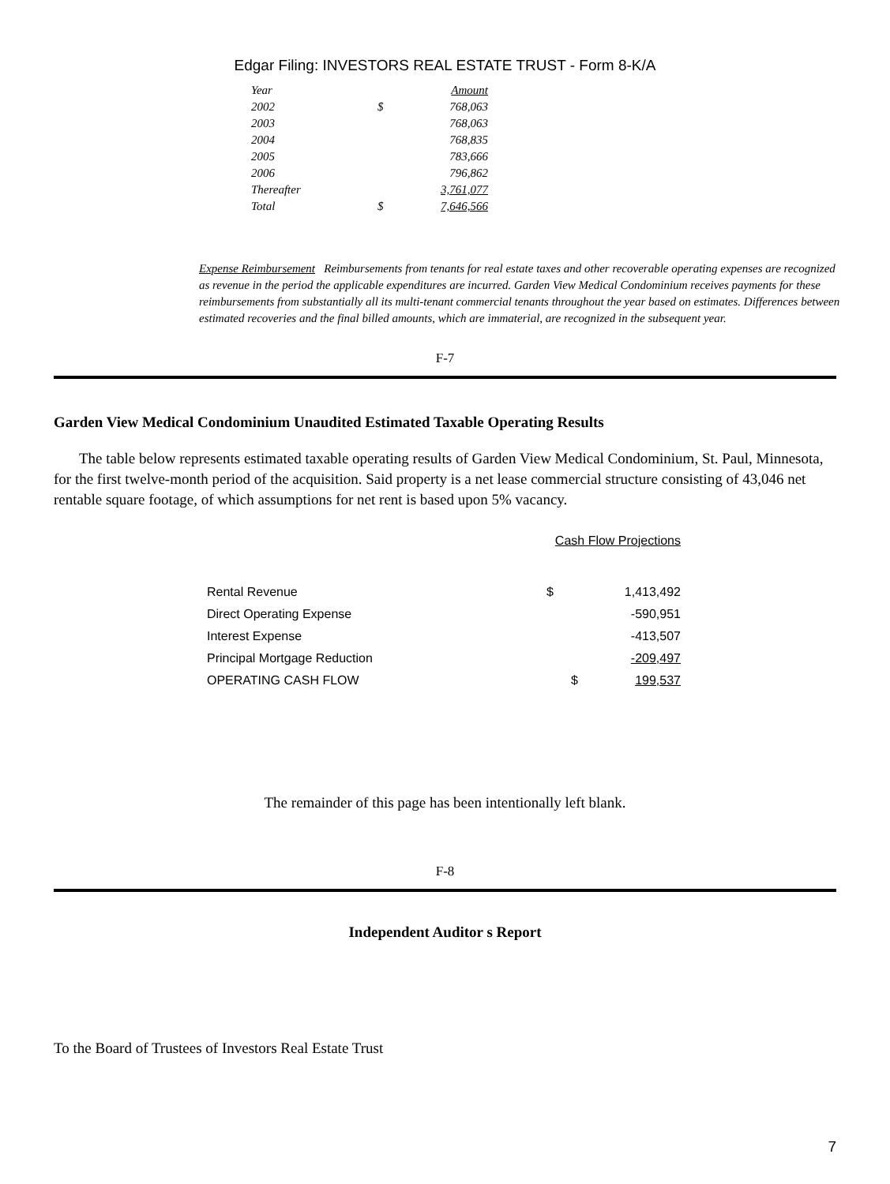Edgar Filing: INVESTORS REAL ESTATE TRUST - Form 8-K/A
| Year | | Amount |
| 2002 | $ | 768,063 |
| 2003 | | 768,063 |
| 2004 | | 768,835 |
| 2005 | | 783,666 |
| 2006 | | 796,862 |
| Thereafter | | 3,761,077 |
| Total | $ | 7,646,566 |
Expense Reimbursement Reimbursements from tenants for real estate taxes and other recoverable operating expenses are recognized as revenue in the period the applicable expenditures are incurred. Garden View Medical Condominium receives payments for these reimbursements from substantially all its multi-tenant commercial tenants throughout the year based on estimates. Differences between estimated recoveries and the final billed amounts, which are immaterial, are recognized in the subsequent year.
F-7
Garden View Medical Condominium Unaudited Estimated Taxable Operating Results
The table below represents estimated taxable operating results of Garden View Medical Condominium, St. Paul, Minnesota, for the first twelve-month period of the acquisition. Said property is a net lease commercial structure consisting of 43,046 net rentable square footage, of which assumptions for net rent is based upon 5% vacancy.
| | Cash Flow Projections | |
| Rental Revenue | $ | 1,413,492 |
| Direct Operating Expense | | -590,951 |
| Interest Expense | | -413,507 |
| Principal Mortgage Reduction | | -209,497 |
| OPERATING CASH FLOW | $ | 199,537 |
The remainder of this page has been intentionally left blank.
F-8
Independent Auditor s Report
To the Board of Trustees of Investors Real Estate Trust
7